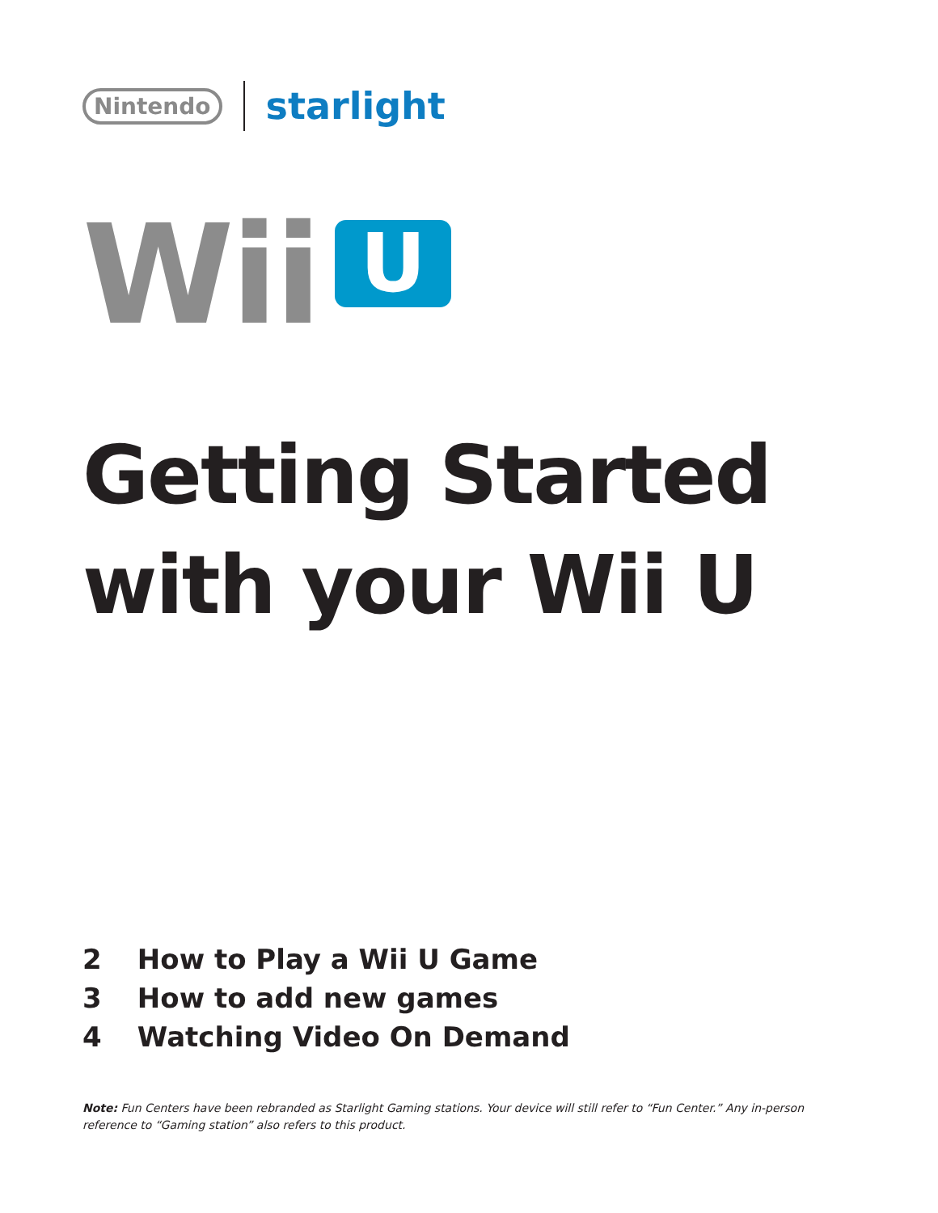Nintendo
starlight
Wii
U
Getting Started
with your Wii U
2 How to Play a Wii U Game
3 How to add new games
4 Watching Video On Demand
Note: Fun Centers have been rebranded as Starlight Gaming stations. Your device will still refer to “Fun Center.” Any in-person reference to “Gaming station” also refers to this product.